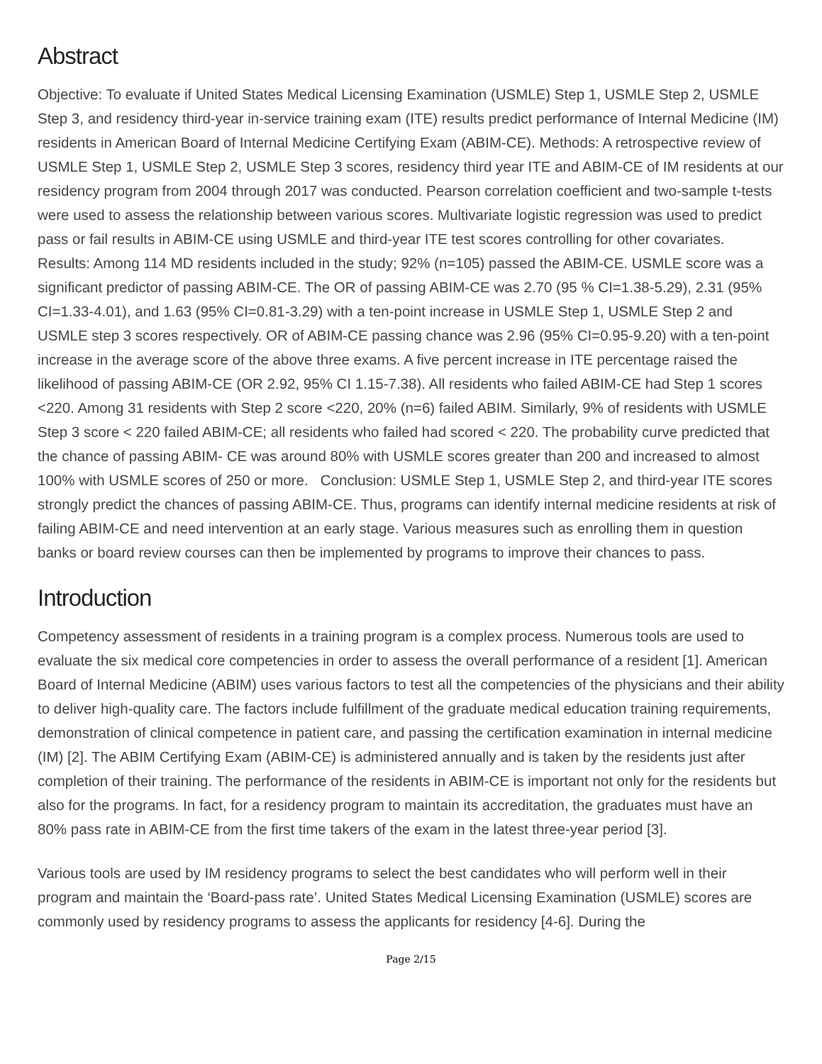Abstract
Objective: To evaluate if United States Medical Licensing Examination (USMLE) Step 1, USMLE Step 2, USMLE Step 3, and residency third-year in-service training exam (ITE) results predict performance of Internal Medicine (IM) residents in American Board of Internal Medicine Certifying Exam (ABIM-CE). Methods: A retrospective review of USMLE Step 1, USMLE Step 2, USMLE Step 3 scores, residency third year ITE and ABIM-CE of IM residents at our residency program from 2004 through 2017 was conducted. Pearson correlation coefficient and two-sample t-tests were used to assess the relationship between various scores. Multivariate logistic regression was used to predict pass or fail results in ABIM-CE using USMLE and third-year ITE test scores controlling for other covariates. Results: Among 114 MD residents included in the study; 92% (n=105) passed the ABIM-CE. USMLE score was a significant predictor of passing ABIM-CE. The OR of passing ABIM-CE was 2.70 (95 % CI=1.38-5.29), 2.31 (95% CI=1.33-4.01), and 1.63 (95% CI=0.81-3.29) with a ten-point increase in USMLE Step 1, USMLE Step 2 and USMLE step 3 scores respectively. OR of ABIM-CE passing chance was 2.96 (95% CI=0.95-9.20) with a ten-point increase in the average score of the above three exams. A five percent increase in ITE percentage raised the likelihood of passing ABIM-CE (OR 2.92, 95% CI 1.15-7.38). All residents who failed ABIM-CE had Step 1 scores <220. Among 31 residents with Step 2 score <220, 20% (n=6) failed ABIM. Similarly, 9% of residents with USMLE Step 3 score < 220 failed ABIM-CE; all residents who failed had scored < 220. The probability curve predicted that the chance of passing ABIM- CE was around 80% with USMLE scores greater than 200 and increased to almost 100% with USMLE scores of 250 or more. Conclusion: USMLE Step 1, USMLE Step 2, and third-year ITE scores strongly predict the chances of passing ABIM-CE. Thus, programs can identify internal medicine residents at risk of failing ABIM-CE and need intervention at an early stage. Various measures such as enrolling them in question banks or board review courses can then be implemented by programs to improve their chances to pass.
Introduction
Competency assessment of residents in a training program is a complex process. Numerous tools are used to evaluate the six medical core competencies in order to assess the overall performance of a resident [1]. American Board of Internal Medicine (ABIM) uses various factors to test all the competencies of the physicians and their ability to deliver high-quality care. The factors include fulfillment of the graduate medical education training requirements, demonstration of clinical competence in patient care, and passing the certification examination in internal medicine (IM) [2]. The ABIM Certifying Exam (ABIM-CE) is administered annually and is taken by the residents just after completion of their training. The performance of the residents in ABIM-CE is important not only for the residents but also for the programs. In fact, for a residency program to maintain its accreditation, the graduates must have an 80% pass rate in ABIM-CE from the first time takers of the exam in the latest three-year period [3].
Various tools are used by IM residency programs to select the best candidates who will perform well in their program and maintain the ‘Board-pass rate’. United States Medical Licensing Examination (USMLE) scores are commonly used by residency programs to assess the applicants for residency [4-6]. During the
Page 2/15